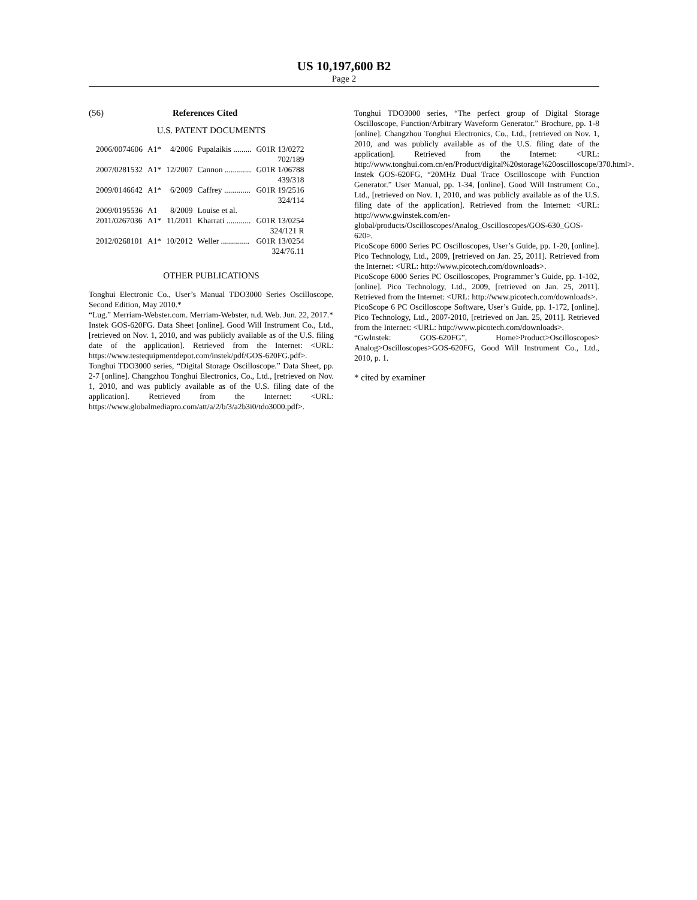US 10,197,600 B2
Page 2
(56) References Cited
U.S. PATENT DOCUMENTS
| 2006/0074606 | A1* | 4/2006 | Pupalaikis ......... | G01R 13/0272 702/189 |
| 2007/0281532 | A1* | 12/2007 | Cannon ............. | G01R 1/06788 439/318 |
| 2009/0146642 | A1* | 6/2009 | Caffrey ............. | G01R 19/2516 324/114 |
| 2009/0195536 | A1 | 8/2009 | Louise et al. | |
| 2011/0267036 | A1* | 11/2011 | Kharrati ............ | G01R 13/0254 324/121 R |
| 2012/0268101 | A1* | 10/2012 | Weller .............. | G01R 13/0254 324/76.11 |
OTHER PUBLICATIONS
Tonghui Electronic Co., User’s Manual TDO3000 Series Oscilloscope, Second Edition, May 2010.*
“Lug.” Merriam-Webster.com. Merriam-Webster, n.d. Web. Jun. 22, 2017.*
Instek GOS-620FG. Data Sheet [online]. Good Will Instrument Co., Ltd., [retrieved on Nov. 1, 2010, and was publicly available as of the U.S. filing date of the application]. Retrieved from the Internet: <URL: https://www.testequipmentdepot.com/instek/pdf/GOS-620FG.pdf>.
Tonghui TDO3000 series, “Digital Storage Oscilloscope.” Data Sheet, pp. 2-7 [online]. Changzhou Tonghui Electronics, Co., Ltd., [retrieved on Nov. 1, 2010, and was publicly available as of the U.S. filing date of the application]. Retrieved from the Internet: <URL: https://www.globalmediapro.com/att/a/2/b/3/a2b3i0/tdo3000.pdf>.
Tonghui TDO3000 series, “The perfect group of Digital Storage Oscilloscope, Function/Arbitrary Waveform Generator.” Brochure, pp. 1-8 [online]. Changzhou Tonghui Electronics, Co., Ltd., [retrieved on Nov. 1, 2010, and was publicly available as of the U.S. filing date of the application]. Retrieved from the Internet: <URL: http://www.tonghui.com.cn/en/Product/digital%20storage%20oscilloscope/370.html>.
Instek GOS-620FG, “20MHz Dual Trace Oscilloscope with Function Generator.” User Manual, pp. 1-34, [online]. Good Will Instrument Co., Ltd., [retrieved on Nov. 1, 2010, and was publicly available as of the U.S. filing date of the application]. Retrieved from the Internet: <URL: http://www.gwinstek.com/en-global/products/Oscilloscopes/Analog_Oscilloscopes/GOS-630_GOS-620>.
PicoScope 6000 Series PC Oscilloscopes, User’s Guide, pp. 1-20, [online]. Pico Technology, Ltd., 2009, [retrieved on Jan. 25, 2011]. Retrieved from the Internet: <URL: http://www.picotech.com/downloads>.
PicoScope 6000 Series PC Oscilloscopes, Programmer’s Guide, pp. 1-102, [online]. Pico Technology, Ltd., 2009, [retrieved on Jan. 25, 2011]. Retrieved from the Internet: <URL: http://www.picotech.com/downloads>.
PicoScope 6 PC Oscilloscope Software, User’s Guide, pp. 1-172, [online]. Pico Technology, Ltd., 2007-2010, [retrieved on Jan. 25, 2011]. Retrieved from the Internet: <URL: http://www.picotech.com/downloads>.
“Gwlnstek: GOS-620FG”, Home>Product>Oscilloscopes> Analog>Oscilloscopes>GOS-620FG, Good Will Instrument Co., Ltd., 2010, p. 1.
* cited by examiner